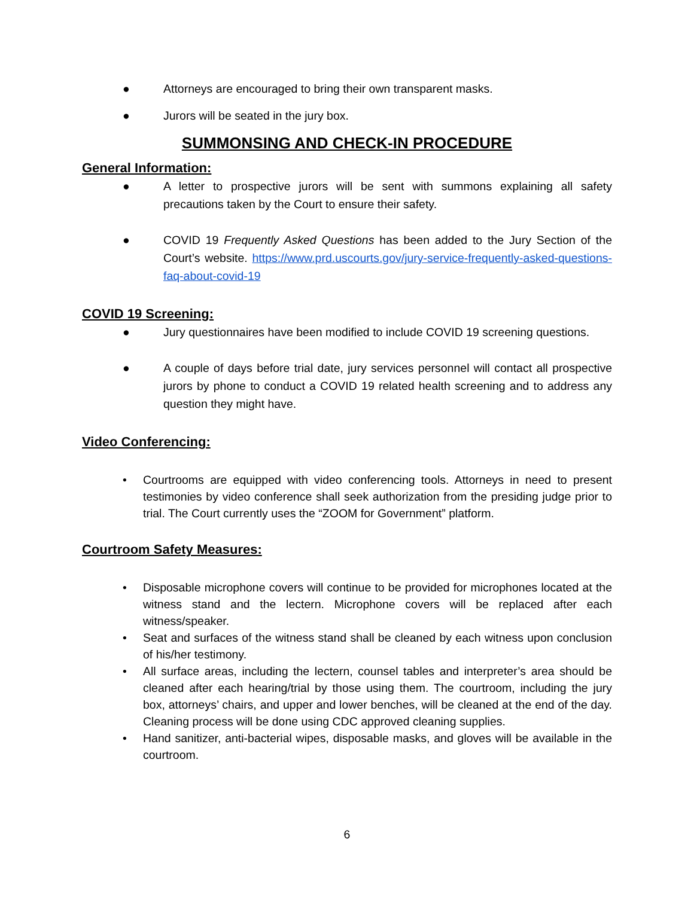● Attorneys are encouraged to bring their own transparent masks.
● Jurors will be seated in the jury box.
SUMMONSING AND CHECK-IN PROCEDURE
General Information:
● A letter to prospective jurors will be sent with summons explaining all safety precautions taken by the Court to ensure their safety.
● COVID 19 Frequently Asked Questions has been added to the Jury Section of the Court’s website. https://www.prd.uscourts.gov/jury-service-frequently-asked-questions-faq-about-covid-19
COVID 19 Screening:
● Jury questionnaires have been modified to include COVID 19 screening questions.
● A couple of days before trial date, jury services personnel will contact all prospective jurors by phone to conduct a COVID 19 related health screening and to address any question they might have.
Video Conferencing:
• Courtrooms are equipped with video conferencing tools. Attorneys in need to present testimonies by video conference shall seek authorization from the presiding judge prior to trial. The Court currently uses the “ZOOM for Government” platform.
Courtroom Safety Measures:
• Disposable microphone covers will continue to be provided for microphones located at the witness stand and the lectern. Microphone covers will be replaced after each witness/speaker.
• Seat and surfaces of the witness stand shall be cleaned by each witness upon conclusion of his/her testimony.
• All surface areas, including the lectern, counsel tables and interpreter’s area should be cleaned after each hearing/trial by those using them. The courtroom, including the jury box, attorneys’ chairs, and upper and lower benches, will be cleaned at the end of the day. Cleaning process will be done using CDC approved cleaning supplies.
• Hand sanitizer, anti-bacterial wipes, disposable masks, and gloves will be available in the courtroom.
6